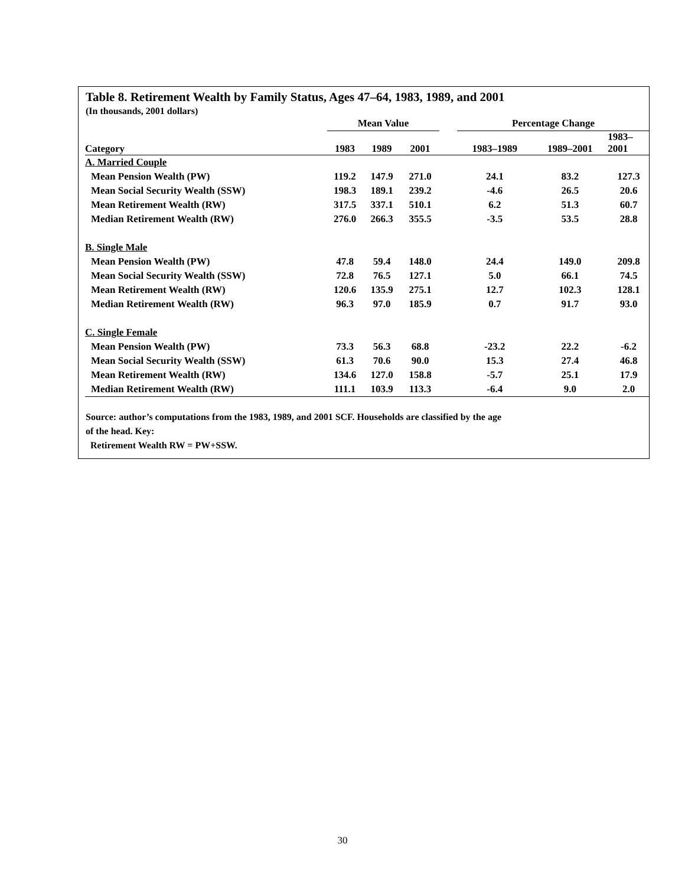Table 8. Retirement Wealth by Family Status, Ages 47–64, 1983, 1989, and 2001
(In thousands, 2001 dollars)
| | Mean Value | | | | Percentage Change | | |
| --- | --- | --- | --- | --- | --- | --- | --- |
| Category | 1983 | 1989 | 2001 | | 1983–1989 | 1989–2001 | 1983– 2001 |
| A. Married Couple | | | | | | | |
| Mean Pension Wealth (PW) | 119.2 | 147.9 | 271.0 | | 24.1 | 83.2 | 127.3 |
| Mean Social Security Wealth (SSW) | 198.3 | 189.1 | 239.2 | | -4.6 | 26.5 | 20.6 |
| Mean Retirement Wealth (RW) | 317.5 | 337.1 | 510.1 | | 6.2 | 51.3 | 60.7 |
| Median Retirement Wealth (RW) | 276.0 | 266.3 | 355.5 | | -3.5 | 53.5 | 28.8 |
| B. Single Male | | | | | | | |
| Mean Pension Wealth (PW) | 47.8 | 59.4 | 148.0 | | 24.4 | 149.0 | 209.8 |
| Mean Social Security Wealth (SSW) | 72.8 | 76.5 | 127.1 | | 5.0 | 66.1 | 74.5 |
| Mean Retirement Wealth (RW) | 120.6 | 135.9 | 275.1 | | 12.7 | 102.3 | 128.1 |
| Median Retirement Wealth (RW) | 96.3 | 97.0 | 185.9 | | 0.7 | 91.7 | 93.0 |
| C. Single Female | | | | | | | |
| Mean Pension Wealth (PW) | 73.3 | 56.3 | 68.8 | | -23.2 | 22.2 | -6.2 |
| Mean Social Security Wealth (SSW) | 61.3 | 70.6 | 90.0 | | 15.3 | 27.4 | 46.8 |
| Mean Retirement Wealth (RW) | 134.6 | 127.0 | 158.8 | | -5.7 | 25.1 | 17.9 |
| Median Retirement Wealth (RW) | 111.1 | 103.9 | 113.3 | | -6.4 | 9.0 | 2.0 |
Source: author’s computations from the 1983, 1989, and 2001 SCF. Households are classified by the age
of the head. Key:
Retirement Wealth RW = PW+SSW.
30